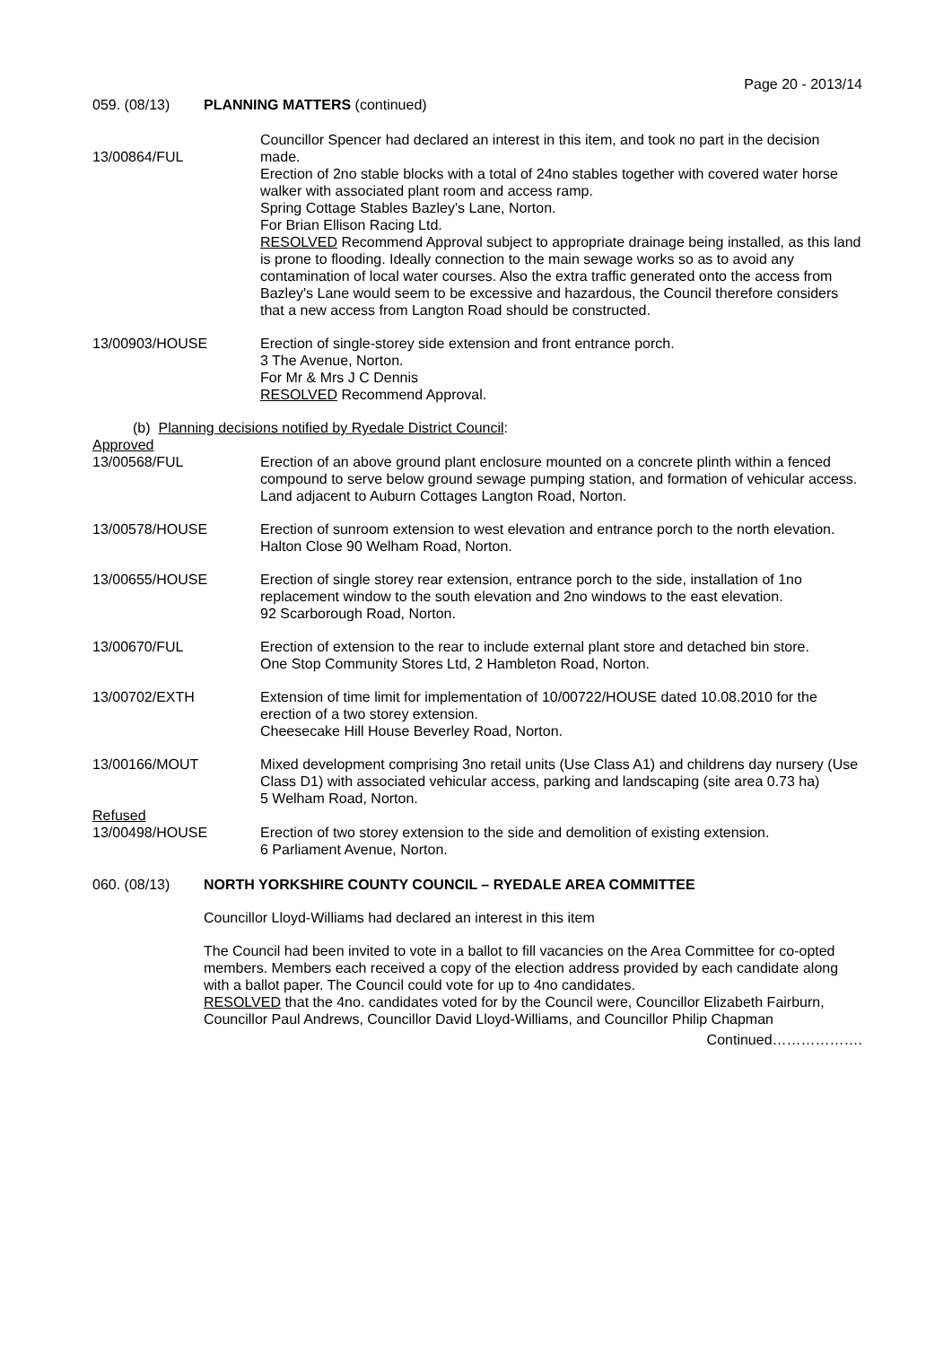Page 20 - 2013/14
059. (08/13) PLANNING MATTERS (continued)
13/00864/FUL Councillor Spencer had declared an interest in this item, and took no part in the decision made.
Erection of 2no stable blocks with a total of 24no stables together with covered water horse walker with associated plant room and access ramp.
Spring Cottage Stables Bazley's Lane, Norton.
For Brian Ellison Racing Ltd.
RESOLVED Recommend Approval subject to appropriate drainage being installed, as this land is prone to flooding. Ideally connection to the main sewage works so as to avoid any contamination of local water courses. Also the extra traffic generated onto the access from Bazley's Lane would seem to be excessive and hazardous, the Council therefore considers that a new access from Langton Road should be constructed.
13/00903/HOUSE Erection of single-storey side extension and front entrance porch.
3 The Avenue, Norton.
For Mr & Mrs J C Dennis
RESOLVED Recommend Approval.
(b) Planning decisions notified by Ryedale District Council:
Approved
13/00568/FUL Erection of an above ground plant enclosure mounted on a concrete plinth within a fenced compound to serve below ground sewage pumping station, and formation of vehicular access.
Land adjacent to Auburn Cottages Langton Road, Norton.
13/00578/HOUSE Erection of sunroom extension to west elevation and entrance porch to the north elevation.
Halton Close 90 Welham Road, Norton.
13/00655/HOUSE Erection of single storey rear extension, entrance porch to the side, installation of 1no replacement window to the south elevation and 2no windows to the east elevation.
92 Scarborough Road, Norton.
13/00670/FUL Erection of extension to the rear to include external plant store and detached bin store.
One Stop Community Stores Ltd, 2 Hambleton Road, Norton.
13/00702/EXTH Extension of time limit for implementation of 10/00722/HOUSE dated 10.08.2010 for the erection of a two storey extension.
Cheesecake Hill House Beverley Road, Norton.
13/00166/MOUT Mixed development comprising 3no retail units (Use Class A1) and childrens day nursery (Use Class D1) with associated vehicular access, parking and landscaping (site area 0.73 ha)
5 Welham Road, Norton.
Refused
13/00498/HOUSE Erection of two storey extension to the side and demolition of existing extension.
6 Parliament Avenue, Norton.
060. (08/13) NORTH YORKSHIRE COUNTY COUNCIL – RYEDALE AREA COMMITTEE
Councillor Lloyd-Williams had declared an interest in this item
The Council had been invited to vote in a ballot to fill vacancies on the Area Committee for co-opted members. Members each received a copy of the election address provided by each candidate along with a ballot paper. The Council could vote for up to 4no candidates.
RESOLVED that the 4no. candidates voted for by the Council were, Councillor Elizabeth Fairburn, Councillor Paul Andrews, Councillor David Lloyd-Williams, and Councillor Philip Chapman
Continued……………….